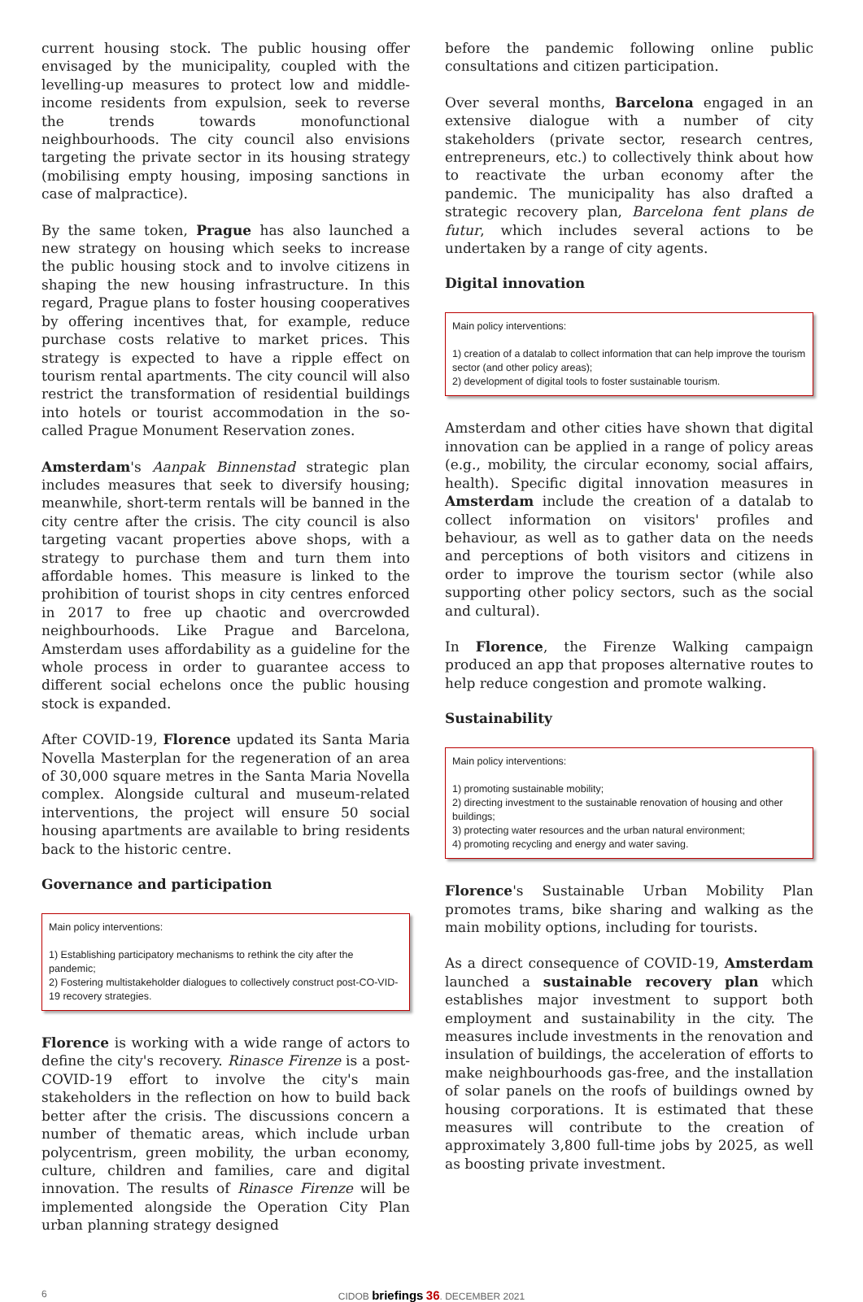current housing stock. The public housing offer envisaged by the municipality, coupled with the levelling-up measures to protect low and middle-income residents from expulsion, seek to reverse the trends towards monofunctional neighbourhoods. The city council also envisions targeting the private sector in its housing strategy (mobilising empty housing, imposing sanctions in case of malpractice).
By the same token, Prague has also launched a new strategy on housing which seeks to increase the public housing stock and to involve citizens in shaping the new housing infrastructure. In this regard, Prague plans to foster housing cooperatives by offering incentives that, for example, reduce purchase costs relative to market prices. This strategy is expected to have a ripple effect on tourism rental apartments. The city council will also restrict the transformation of residential buildings into hotels or tourist accommodation in the so-called Prague Monument Reservation zones.
Amsterdam's Aanpak Binnenstad strategic plan includes measures that seek to diversify housing; meanwhile, short-term rentals will be banned in the city centre after the crisis. The city council is also targeting vacant properties above shops, with a strategy to purchase them and turn them into affordable homes. This measure is linked to the prohibition of tourist shops in city centres enforced in 2017 to free up chaotic and overcrowded neighbourhoods. Like Prague and Barcelona, Amsterdam uses affordability as a guideline for the whole process in order to guarantee access to different social echelons once the public housing stock is expanded.
After COVID-19, Florence updated its Santa Maria Novella Masterplan for the regeneration of an area of 30,000 square metres in the Santa Maria Novella complex. Alongside cultural and museum-related interventions, the project will ensure 50 social housing apartments are available to bring residents back to the historic centre.
Governance and participation
Main policy interventions:
1) Establishing participatory mechanisms to rethink the city after the pandemic;
2) Fostering multistakeholder dialogues to collectively construct post-CO-VID-19 recovery strategies.
Florence is working with a wide range of actors to define the city's recovery. Rinasce Firenze is a post-COVID-19 effort to involve the city's main stakeholders in the reflection on how to build back better after the crisis. The discussions concern a number of thematic areas, which include urban polycentrism, green mobility, the urban economy, culture, children and families, care and digital innovation. The results of Rinasce Firenze will be implemented alongside the Operation City Plan urban planning strategy designed
before the pandemic following online public consultations and citizen participation.
Over several months, Barcelona engaged in an extensive dialogue with a number of city stakeholders (private sector, research centres, entrepreneurs, etc.) to collectively think about how to reactivate the urban economy after the pandemic. The municipality has also drafted a strategic recovery plan, Barcelona fent plans de futur, which includes several actions to be undertaken by a range of city agents.
Digital innovation
Main policy interventions:
1) creation of a datalab to collect information that can help improve the tourism sector (and other policy areas);
2) development of digital tools to foster sustainable tourism.
Amsterdam and other cities have shown that digital innovation can be applied in a range of policy areas (e.g., mobility, the circular economy, social affairs, health). Specific digital innovation measures in Amsterdam include the creation of a datalab to collect information on visitors' profiles and behaviour, as well as to gather data on the needs and perceptions of both visitors and citizens in order to improve the tourism sector (while also supporting other policy sectors, such as the social and cultural).
In Florence, the Firenze Walking campaign produced an app that proposes alternative routes to help reduce congestion and promote walking.
Sustainability
Main policy interventions:
1) promoting sustainable mobility;
2) directing investment to the sustainable renovation of housing and other buildings;
3) protecting water resources and the urban natural environment;
4) promoting recycling and energy and water saving.
Florence's Sustainable Urban Mobility Plan promotes trams, bike sharing and walking as the main mobility options, including for tourists.
As a direct consequence of COVID-19, Amsterdam launched a sustainable recovery plan which establishes major investment to support both employment and sustainability in the city. The measures include investments in the renovation and insulation of buildings, the acceleration of efforts to make neighbourhoods gas-free, and the installation of solar panels on the roofs of buildings owned by housing corporations. It is estimated that these measures will contribute to the creation of approximately 3,800 full-time jobs by 2025, as well as boosting private investment.
6 CIDOB briefings 36. DECEMBER 2021